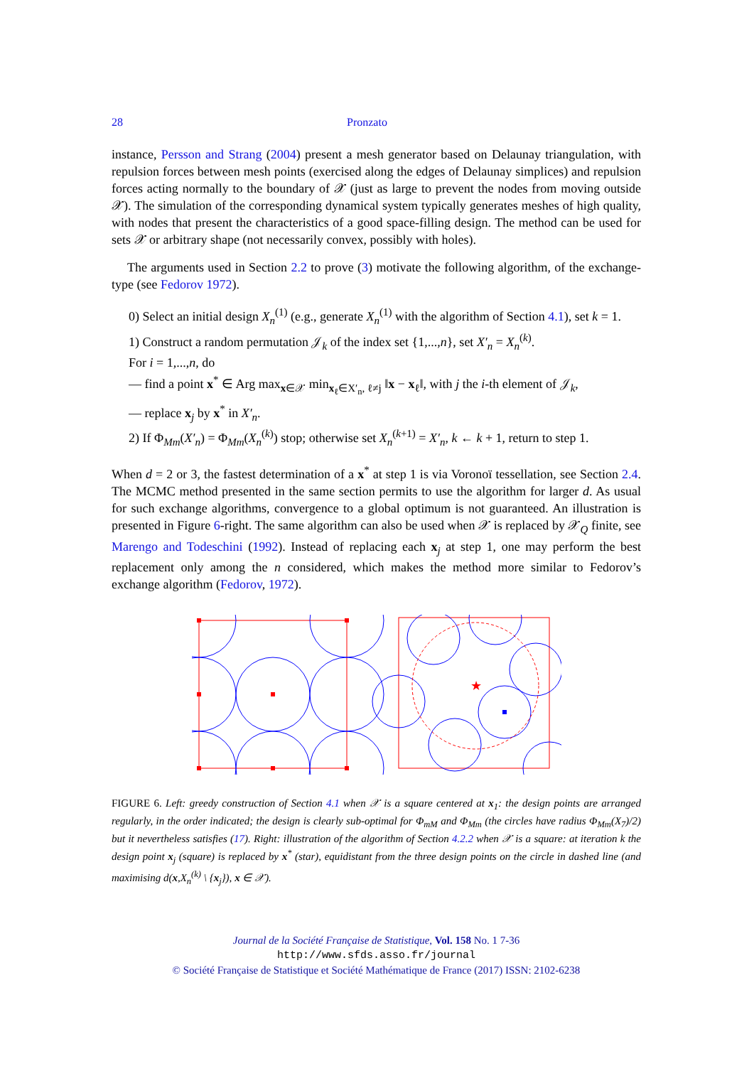28 Pronzato
instance, Persson and Strang (2004) present a mesh generator based on Delaunay triangulation, with repulsion forces between mesh points (exercised along the edges of Delaunay simplices) and repulsion forces acting normally to the boundary of 𝒳 (just as large to prevent the nodes from moving outside 𝒳). The simulation of the corresponding dynamical system typically generates meshes of high quality, with nodes that present the characteristics of a good space-filling design. The method can be used for sets 𝒳 or arbitrary shape (not necessarily convex, possibly with holes).
The arguments used in Section 2.2 to prove (3) motivate the following algorithm, of the exchange-type (see Fedorov 1972).
0) Select an initial design X<sub>n</sub><sup>(1)</sup> (e.g., generate X<sub>n</sub><sup>(1)</sup> with the algorithm of Section 4.1), set k = 1.
1) Construct a random permutation 𝒥<sub>k</sub> of the index set {1,...,n}, set X′<sub>n</sub> = X<sub>n</sub><sup>(k)</sup>.
For i = 1,...,n, do
— find a point x<sup>*</sup> ∈ Arg max<sub>x∈𝒳</sub> min<sub>x<sub>ℓ</sub>∈X′<sub>n</sub>, ℓ≠j</sub> ‖x − x<sub>ℓ</sub>‖, with j the i-th element of 𝒥<sub>k</sub>,
— replace x<sub>j</sub> by x<sup>*</sup> in X′<sub>n</sub>.
2) If Φ<sub>Mm</sub>(X′<sub>n</sub>) = Φ<sub>Mm</sub>(X<sub>n</sub><sup>(k)</sup>) stop; otherwise set X<sub>n</sub><sup>(k+1)</sup> = X′<sub>n</sub>, k ← k + 1, return to step 1.
When d = 2 or 3, the fastest determination of a x<sup>*</sup> at step 1 is via Voronoï tessellation, see Section 2.4. The MCMC method presented in the same section permits to use the algorithm for larger d. As usual for such exchange algorithms, convergence to a global optimum is not guaranteed. An illustration is presented in Figure 6-right. The same algorithm can also be used when 𝒳 is replaced by 𝒳<sub>Q</sub> finite, see Marengo and Todeschini (1992). Instead of replacing each x<sub>j</sub> at step 1, one may perform the best replacement only among the n considered, which makes the method more similar to Fedorov’s exchange algorithm (Fedorov, 1972).
★
FIGURE 6. Left: greedy construction of Section 4.1 when 𝒳 is a square centered at x<sub>1</sub>: the design points are arranged regularly, in the order indicated; the design is clearly sub-optimal for Φ<sub>mM</sub> and Φ<sub>Mm</sub> (the circles have radius Φ<sub>Mm</sub>(X<sub>7</sub>)/2) but it nevertheless satisfies (17). Right: illustration of the algorithm of Section 4.2.2 when 𝒳 is a square: at iteration k the design point x<sub>j</sub> (square) is replaced by x<sup>*</sup> (star), equidistant from the three design points on the circle in dashed line (and maximising d(x,X<sub>n</sub><sup>(k)</sup> \ {x<sub>j</sub>}), x ∈ 𝒳).
Journal de la Société Française de Statistique, Vol. 158 No. 1 7-36
http://www.sfds.asso.fr/journal
© Société Française de Statistique et Société Mathématique de France (2017) ISSN: 2102-6238